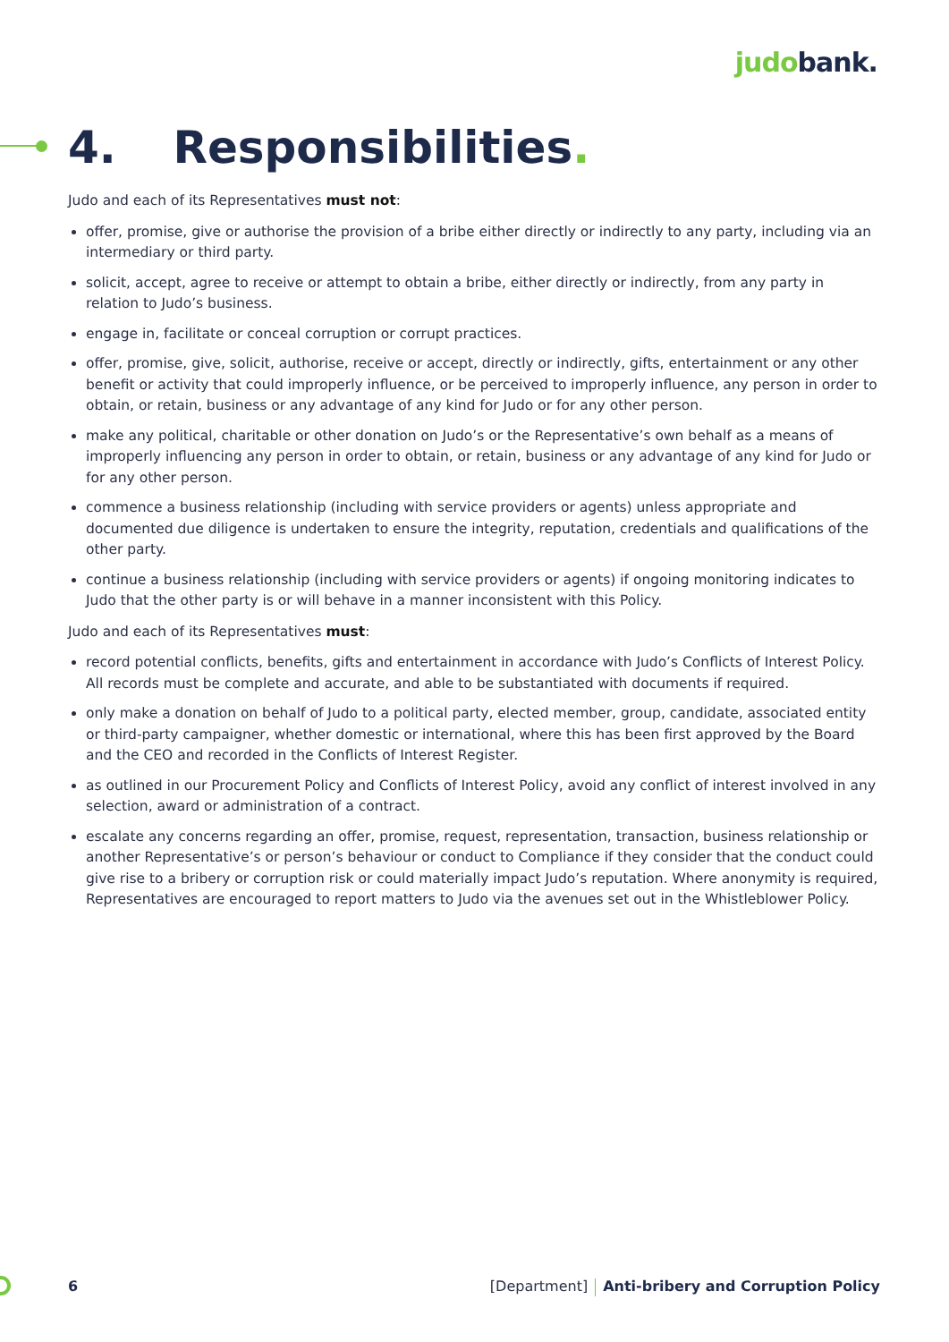judo bank.
4. Responsibilities.
Judo and each of its Representatives must not:
offer, promise, give or authorise the provision of a bribe either directly or indirectly to any party, including via an intermediary or third party.
solicit, accept, agree to receive or attempt to obtain a bribe, either directly or indirectly, from any party in relation to Judo’s business.
engage in, facilitate or conceal corruption or corrupt practices.
offer, promise, give, solicit, authorise, receive or accept, directly or indirectly, gifts, entertainment or any other benefit or activity that could improperly influence, or be perceived to improperly influence, any person in order to obtain, or retain, business or any advantage of any kind for Judo or for any other person.
make any political, charitable or other donation on Judo’s or the Representative’s own behalf as a means of improperly influencing any person in order to obtain, or retain, business or any advantage of any kind for Judo or for any other person.
commence a business relationship (including with service providers or agents) unless appropriate and documented due diligence is undertaken to ensure the integrity, reputation, credentials and qualifications of the other party.
continue a business relationship (including with service providers or agents) if ongoing monitoring indicates to Judo that the other party is or will behave in a manner inconsistent with this Policy.
Judo and each of its Representatives must:
record potential conflicts, benefits, gifts and entertainment in accordance with Judo’s Conflicts of Interest Policy. All records must be complete and accurate, and able to be substantiated with documents if required.
only make a donation on behalf of Judo to a political party, elected member, group, candidate, associated entity or third-party campaigner, whether domestic or international, where this has been first approved by the Board and the CEO and recorded in the Conflicts of Interest Register.
as outlined in our Procurement Policy and Conflicts of Interest Policy, avoid any conflict of interest involved in any selection, award or administration of a contract.
escalate any concerns regarding an offer, promise, request, representation, transaction, business relationship or another Representative’s or person’s behaviour or conduct to Compliance if they consider that the conduct could give rise to a bribery or corruption risk or could materially impact Judo’s reputation. Where anonymity is required, Representatives are encouraged to report matters to Judo via the avenues set out in the Whistleblower Policy.
6 [Department] Anti-bribery and Corruption Policy